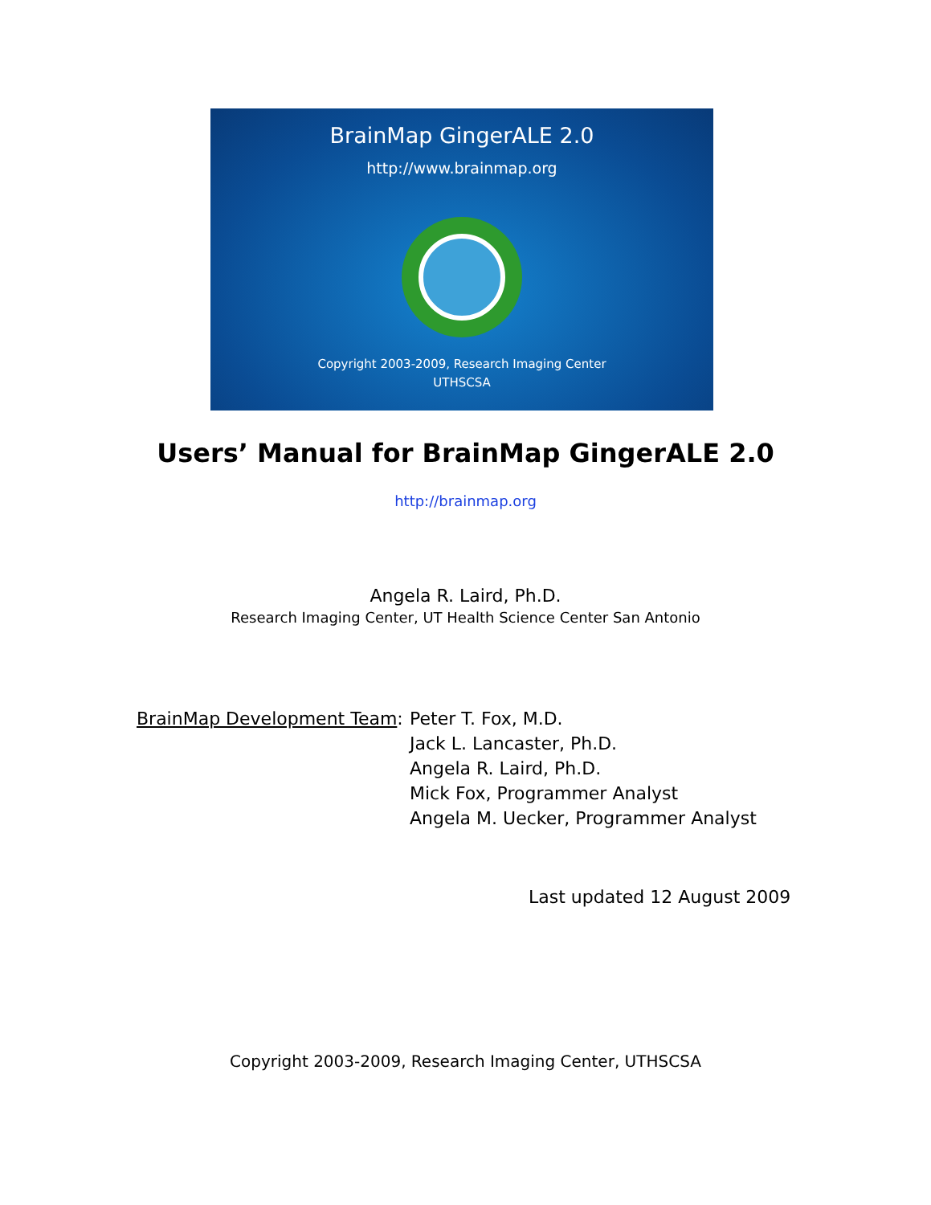BrainMap GingerALE 2.0
http://www.brainmap.org
Copyright 2003-2009, Research Imaging Center
UTHSCSA
Users’ Manual for BrainMap GingerALE 2.0
http://brainmap.org
Angela R. Laird, Ph.D.
Research Imaging Center, UT Health Science Center San Antonio
BrainMap Development Team:
Peter T. Fox, M.D.
Jack L. Lancaster, Ph.D.
Angela R. Laird, Ph.D.
Mick Fox, Programmer Analyst
Angela M. Uecker, Programmer Analyst
Last updated 12 August 2009
Copyright 2003-2009, Research Imaging Center, UTHSCSA